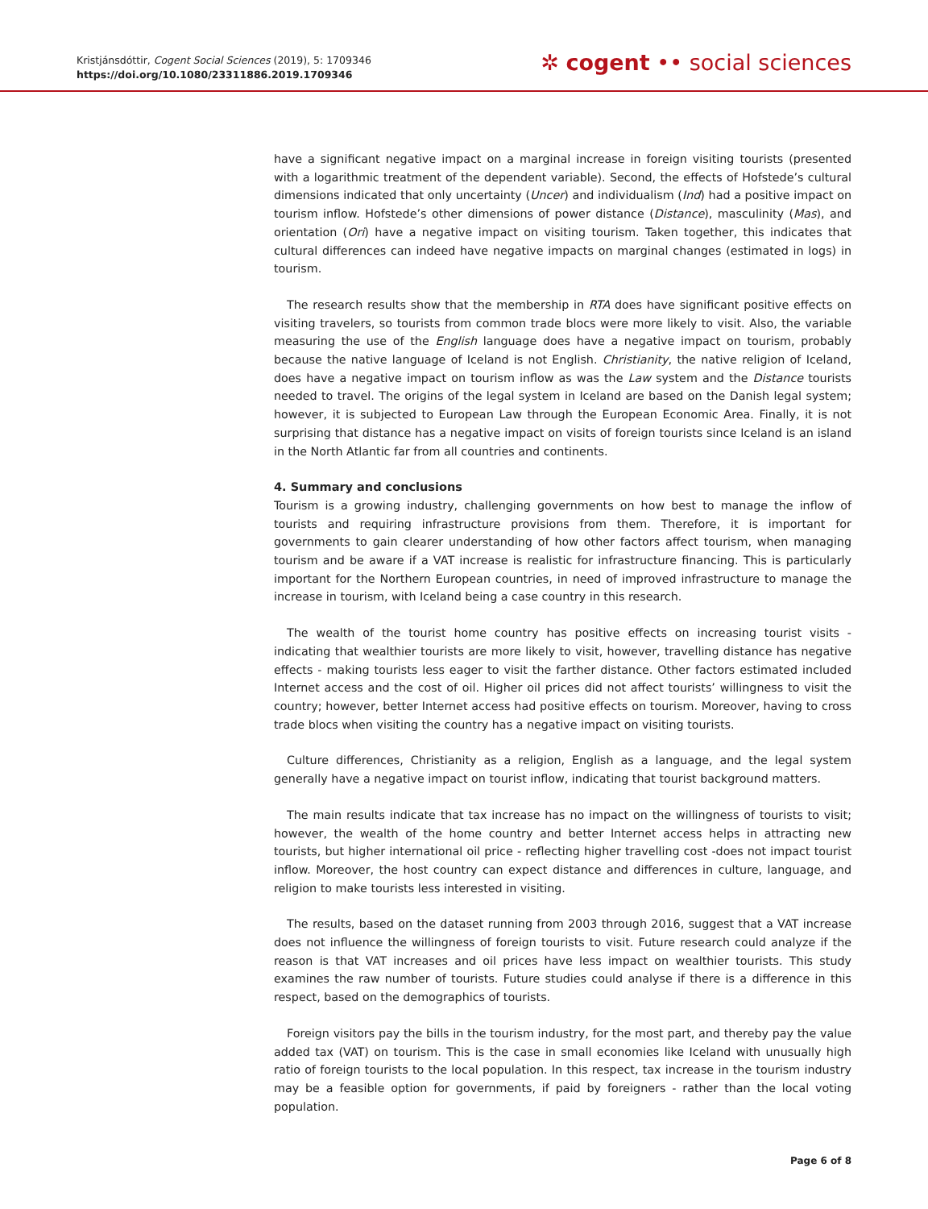Kristjánsdóttir, Cogent Social Sciences (2019), 5: 1709346
https://doi.org/10.1080/23311886.2019.1709346
✲ cogent •• social sciences
have a significant negative impact on a marginal increase in foreign visiting tourists (presented with a logarithmic treatment of the dependent variable). Second, the effects of Hofstede’s cultural dimensions indicated that only uncertainty (Uncer) and individualism (Ind) had a positive impact on tourism inflow. Hofstede’s other dimensions of power distance (Distance), masculinity (Mas), and orientation (Ori) have a negative impact on visiting tourism. Taken together, this indicates that cultural differences can indeed have negative impacts on marginal changes (estimated in logs) in tourism.
The research results show that the membership in RTA does have significant positive effects on visiting travelers, so tourists from common trade blocs were more likely to visit. Also, the variable measuring the use of the English language does have a negative impact on tourism, probably because the native language of Iceland is not English. Christianity, the native religion of Iceland, does have a negative impact on tourism inflow as was the Law system and the Distance tourists needed to travel. The origins of the legal system in Iceland are based on the Danish legal system; however, it is subjected to European Law through the European Economic Area. Finally, it is not surprising that distance has a negative impact on visits of foreign tourists since Iceland is an island in the North Atlantic far from all countries and continents.
4. Summary and conclusions
Tourism is a growing industry, challenging governments on how best to manage the inflow of tourists and requiring infrastructure provisions from them. Therefore, it is important for governments to gain clearer understanding of how other factors affect tourism, when managing tourism and be aware if a VAT increase is realistic for infrastructure financing. This is particularly important for the Northern European countries, in need of improved infrastructure to manage the increase in tourism, with Iceland being a case country in this research.
The wealth of the tourist home country has positive effects on increasing tourist visits - indicating that wealthier tourists are more likely to visit, however, travelling distance has negative effects - making tourists less eager to visit the farther distance. Other factors estimated included Internet access and the cost of oil. Higher oil prices did not affect tourists’ willingness to visit the country; however, better Internet access had positive effects on tourism. Moreover, having to cross trade blocs when visiting the country has a negative impact on visiting tourists.
Culture differences, Christianity as a religion, English as a language, and the legal system generally have a negative impact on tourist inflow, indicating that tourist background matters.
The main results indicate that tax increase has no impact on the willingness of tourists to visit; however, the wealth of the home country and better Internet access helps in attracting new tourists, but higher international oil price - reflecting higher travelling cost -does not impact tourist inflow. Moreover, the host country can expect distance and differences in culture, language, and religion to make tourists less interested in visiting.
The results, based on the dataset running from 2003 through 2016, suggest that a VAT increase does not influence the willingness of foreign tourists to visit. Future research could analyze if the reason is that VAT increases and oil prices have less impact on wealthier tourists. This study examines the raw number of tourists. Future studies could analyse if there is a difference in this respect, based on the demographics of tourists.
Foreign visitors pay the bills in the tourism industry, for the most part, and thereby pay the value added tax (VAT) on tourism. This is the case in small economies like Iceland with unusually high ratio of foreign tourists to the local population. In this respect, tax increase in the tourism industry may be a feasible option for governments, if paid by foreigners - rather than the local voting population.
Page 6 of 8